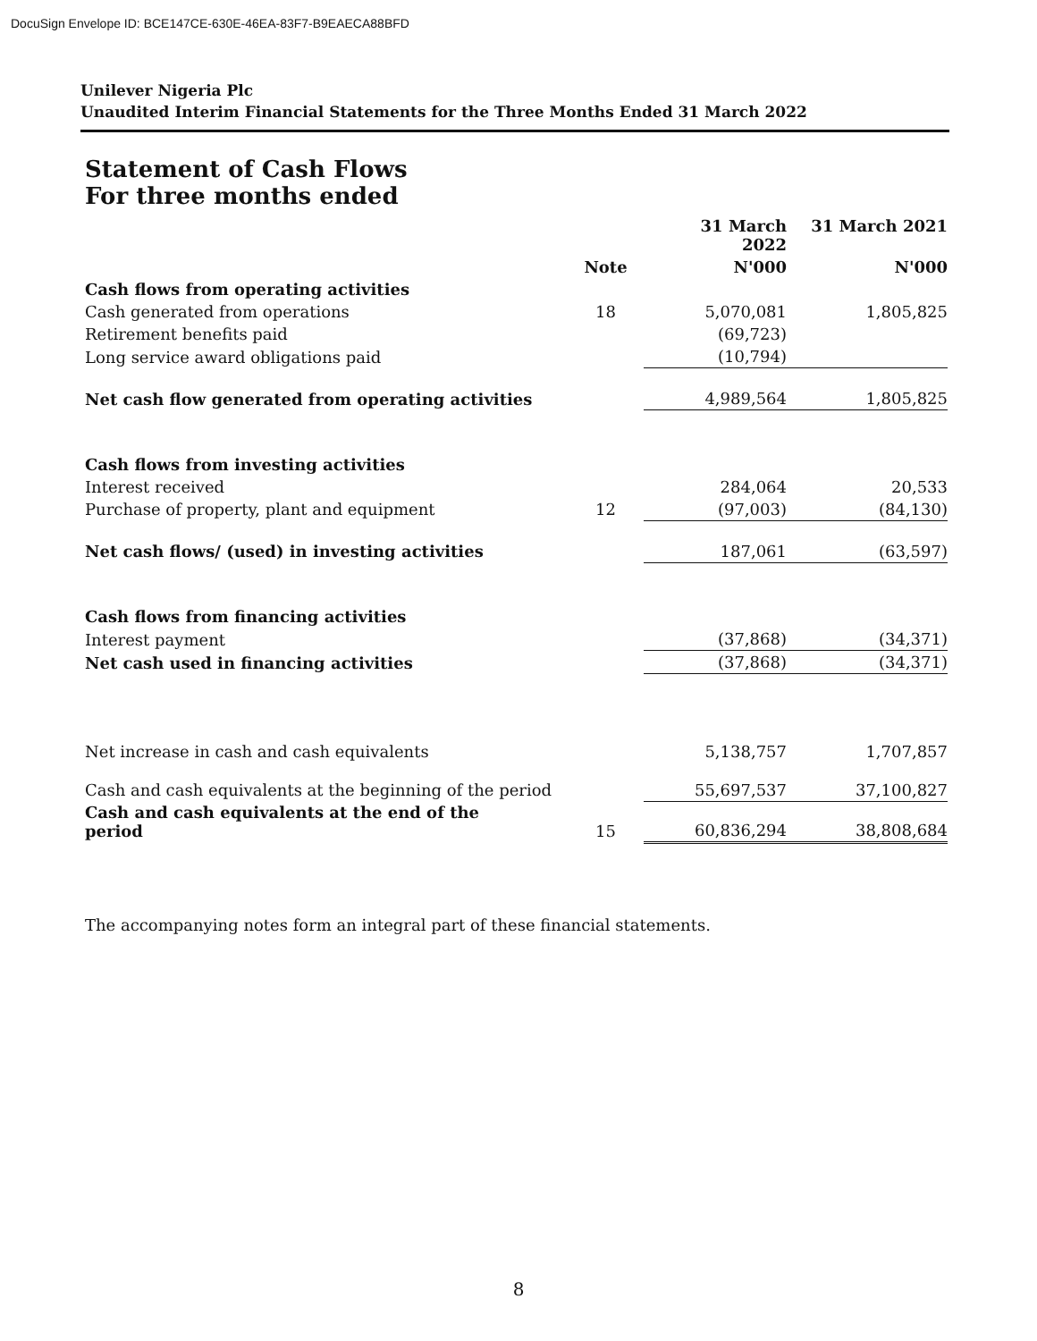DocuSign Envelope ID: BCE147CE-630E-46EA-83F7-B9EAECA88BFD
Unilever Nigeria Plc
Unaudited Interim Financial Statements for the Three Months Ended 31 March 2022
Statement of Cash Flows
For three months ended
| | | 31 March 2022 | 31 March 2021 |
| --- | --- | --- | --- |
| | Note | N'000 | N'000 |
| Cash flows from operating activities | | | |
| Cash generated from operations | 18 | 5,070,081 | 1,805,825 |
| Retirement benefits paid | | (69,723) | |
| Long service award obligations paid | | (10,794) | |
| Net cash flow generated from operating activities | | 4,989,564 | 1,805,825 |
| Cash flows from investing activities | | | |
| Interest received | | 284,064 | 20,533 |
| Purchase of property, plant and equipment | 12 | (97,003) | (84,130) |
| Net cash flows/ (used) in investing activities | | 187,061 | (63,597) |
| Cash flows from financing activities | | | |
| Interest payment | | (37,868) | (34,371) |
| Net cash used in financing activities | | (37,868) | (34,371) |
| Net increase in cash and cash equivalents | | 5,138,757 | 1,707,857 |
| Cash and cash equivalents at the beginning of the period | | 55,697,537 | 37,100,827 |
| Cash and cash equivalents at the end of the period | 15 | 60,836,294 | 38,808,684 |
The accompanying notes form an integral part of these financial statements.
8